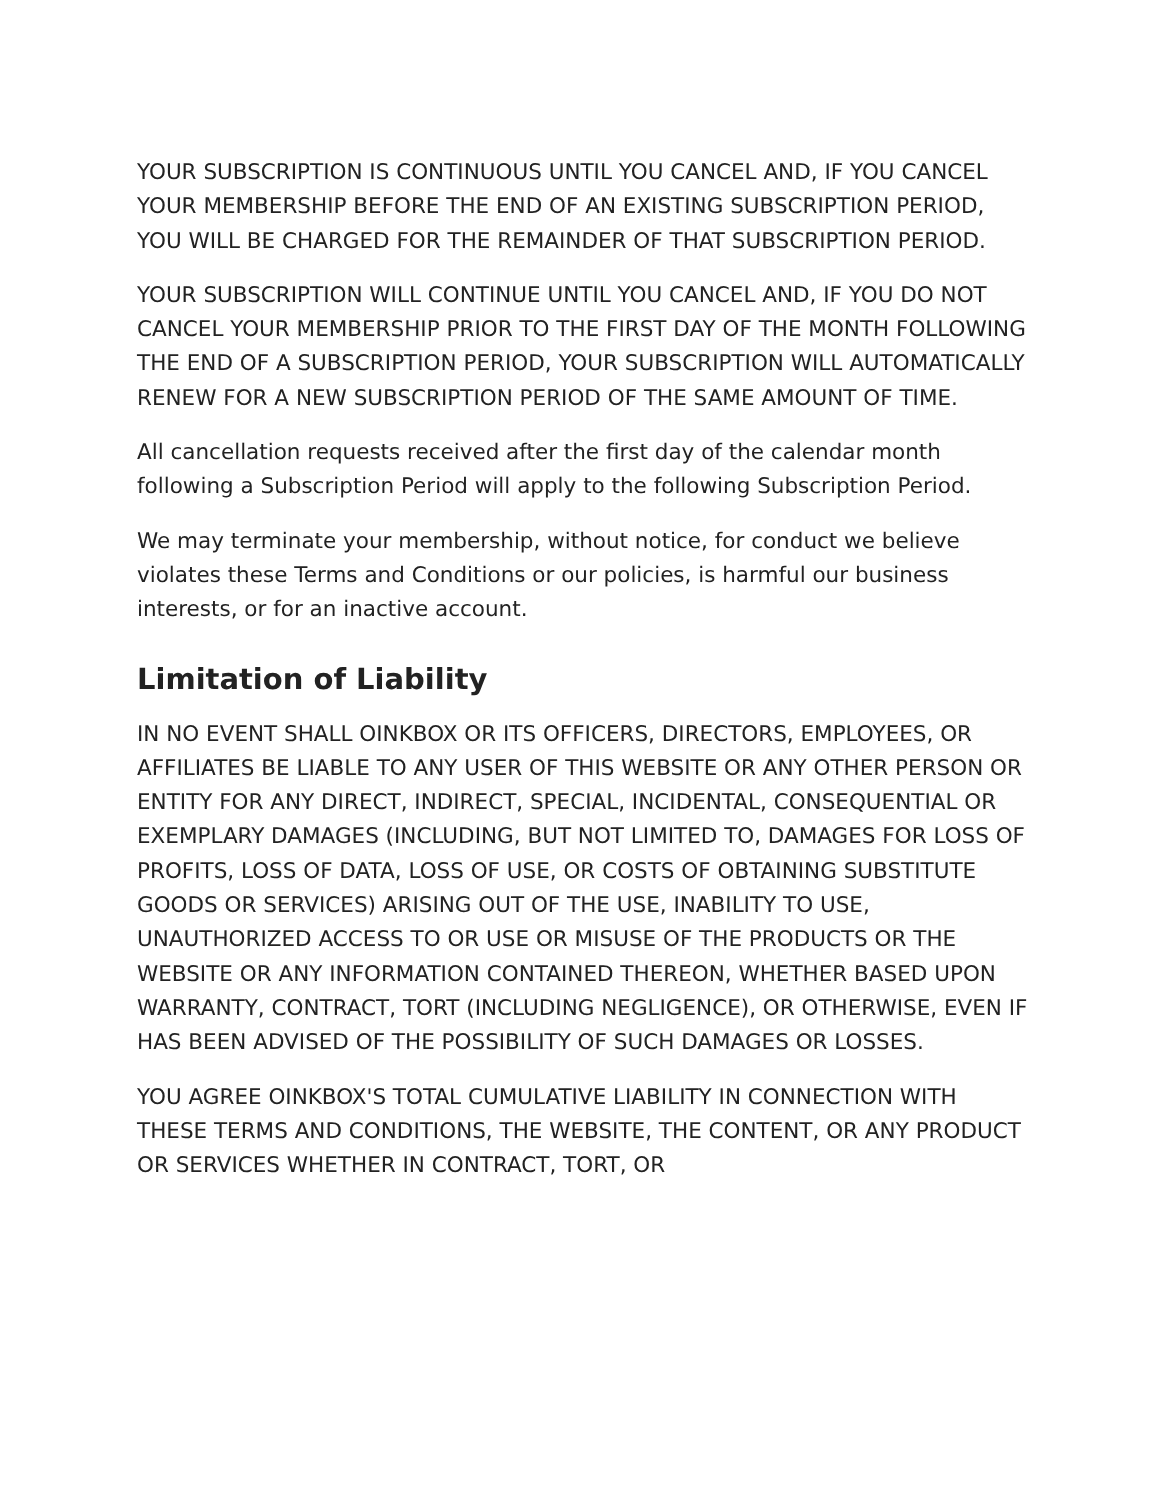YOUR SUBSCRIPTION IS CONTINUOUS UNTIL YOU CANCEL AND, IF YOU CANCEL YOUR MEMBERSHIP BEFORE THE END OF AN EXISTING SUBSCRIPTION PERIOD, YOU WILL BE CHARGED FOR THE REMAINDER OF THAT SUBSCRIPTION PERIOD.
YOUR SUBSCRIPTION WILL CONTINUE UNTIL YOU CANCEL AND, IF YOU DO NOT CANCEL YOUR MEMBERSHIP PRIOR TO THE FIRST DAY OF THE MONTH FOLLOWING THE END OF A SUBSCRIPTION PERIOD, YOUR SUBSCRIPTION WILL AUTOMATICALLY RENEW FOR A NEW SUBSCRIPTION PERIOD OF THE SAME AMOUNT OF TIME.
All cancellation requests received after the first day of the calendar month following a Subscription Period will apply to the following Subscription Period.
We may terminate your membership, without notice, for conduct we believe violates these Terms and Conditions or our policies, is harmful our business interests, or for an inactive account.
Limitation of Liability
IN NO EVENT SHALL OINKBOX OR ITS OFFICERS, DIRECTORS, EMPLOYEES, OR AFFILIATES BE LIABLE TO ANY USER OF THIS WEBSITE OR ANY OTHER PERSON OR ENTITY FOR ANY DIRECT, INDIRECT, SPECIAL, INCIDENTAL, CONSEQUENTIAL OR EXEMPLARY DAMAGES (INCLUDING, BUT NOT LIMITED TO, DAMAGES FOR LOSS OF PROFITS, LOSS OF DATA, LOSS OF USE, OR COSTS OF OBTAINING SUBSTITUTE GOODS OR SERVICES) ARISING OUT OF THE USE, INABILITY TO USE, UNAUTHORIZED ACCESS TO OR USE OR MISUSE OF THE PRODUCTS OR THE WEBSITE OR ANY INFORMATION CONTAINED THEREON, WHETHER BASED UPON WARRANTY, CONTRACT, TORT (INCLUDING NEGLIGENCE), OR OTHERWISE, EVEN IF HAS BEEN ADVISED OF THE POSSIBILITY OF SUCH DAMAGES OR LOSSES.
YOU AGREE OINKBOX'S TOTAL CUMULATIVE LIABILITY IN CONNECTION WITH THESE TERMS AND CONDITIONS, THE WEBSITE, THE CONTENT, OR ANY PRODUCT OR SERVICES WHETHER IN CONTRACT, TORT, OR